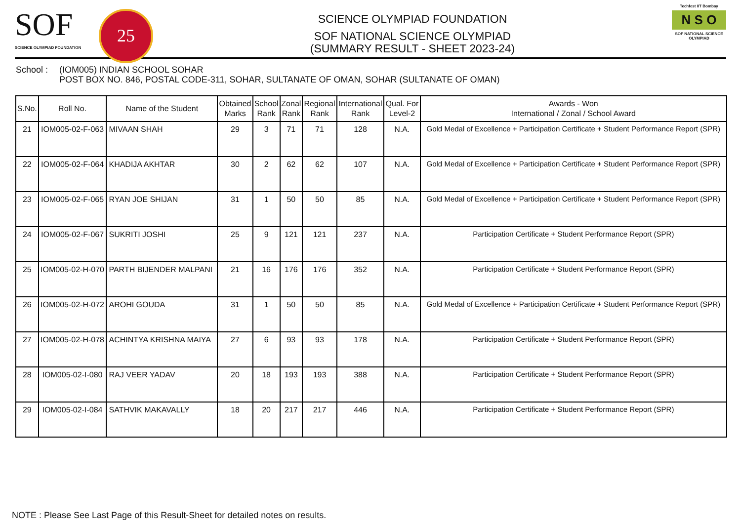SOF
SCIENCE OLYMPIAD FOUNDATION
25
SCIENCE OLYMPIAD FOUNDATION
SOF NATIONAL SCIENCE OLYMPIAD
(SUMMARY RESULT - SHEET 2023-24)
Techfest IIT Bombay
N S O
SOF NATIONAL SCIENCE OLYMPIAD
School : (IOM005) INDIAN SCHOOL SOHAR
POST BOX NO. 846, POSTAL CODE-311, SOHAR, SULTANATE OF OMAN, SOHAR (SULTANATE OF OMAN)
| S.No. | Roll No. | Name of the Student | Obtained Marks | School Rank | Zonal Rank | Regional Rank | International Rank | Qual. For Level-2 | Awards - Won International / Zonal / School Award |
| --- | --- | --- | --- | --- | --- | --- | --- | --- | --- |
| 21 | IOM005-02-F-063 | MIVAAN SHAH | 29 | 3 | 71 | 71 | 128 | N.A. | Gold Medal of Excellence + Participation Certificate + Student Performance Report (SPR) |
| 22 | IOM005-02-F-064 | KHADIJA AKHTAR | 30 | 2 | 62 | 62 | 107 | N.A. | Gold Medal of Excellence + Participation Certificate + Student Performance Report (SPR) |
| 23 | IOM005-02-F-065 | RYAN JOE SHIJAN | 31 | 1 | 50 | 50 | 85 | N.A. | Gold Medal of Excellence + Participation Certificate + Student Performance Report (SPR) |
| 24 | IOM005-02-F-067 | SUKRITI JOSHI | 25 | 9 | 121 | 121 | 237 | N.A. | Participation Certificate + Student Performance Report (SPR) |
| 25 | IOM005-02-H-070 | PARTH BIJENDER MALPANI | 21 | 16 | 176 | 176 | 352 | N.A. | Participation Certificate + Student Performance Report (SPR) |
| 26 | IOM005-02-H-072 | AROHI GOUDA | 31 | 1 | 50 | 50 | 85 | N.A. | Gold Medal of Excellence + Participation Certificate + Student Performance Report (SPR) |
| 27 | IOM005-02-H-078 | ACHINTYA KRISHNA MAIYA | 27 | 6 | 93 | 93 | 178 | N.A. | Participation Certificate + Student Performance Report (SPR) |
| 28 | IOM005-02-I-080 | RAJ VEER YADAV | 20 | 18 | 193 | 193 | 388 | N.A. | Participation Certificate + Student Performance Report (SPR) |
| 29 | IOM005-02-I-084 | SATHVIK MAKAVALLY | 18 | 20 | 217 | 217 | 446 | N.A. | Participation Certificate + Student Performance Report (SPR) |
NOTE : Please See Last Page of this Result-Sheet for detailed notes on results.